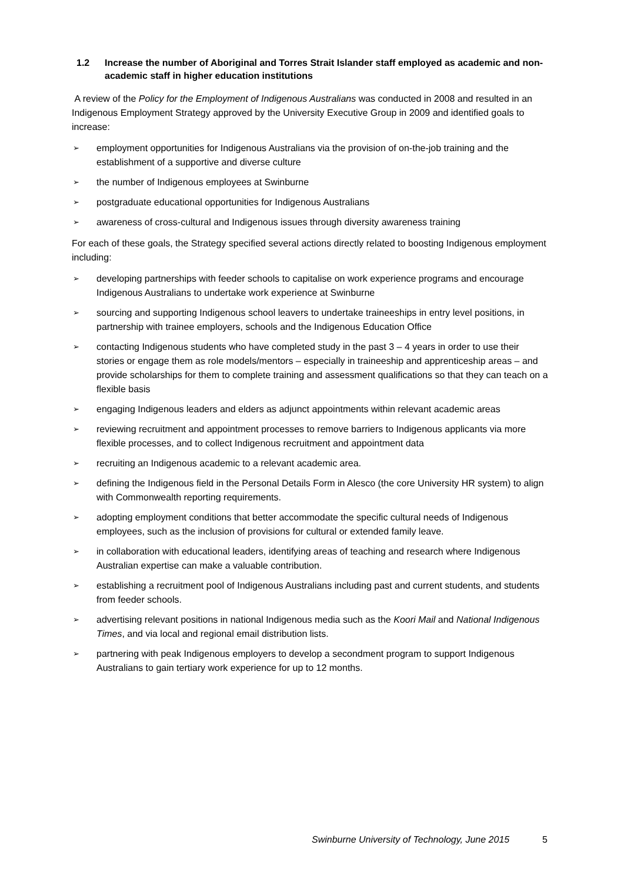1.2 Increase the number of Aboriginal and Torres Strait Islander staff employed as academic and non-academic staff in higher education institutions
A review of the Policy for the Employment of Indigenous Australians was conducted in 2008 and resulted in an Indigenous Employment Strategy approved by the University Executive Group in 2009 and identified goals to increase:
➢ employment opportunities for Indigenous Australians via the provision of on-the-job training and the establishment of a supportive and diverse culture
➢ the number of Indigenous employees at Swinburne
➢ postgraduate educational opportunities for Indigenous Australians
➢ awareness of cross-cultural and Indigenous issues through diversity awareness training
For each of these goals, the Strategy specified several actions directly related to boosting Indigenous employment including:
➢ developing partnerships with feeder schools to capitalise on work experience programs and encourage Indigenous Australians to undertake work experience at Swinburne
➢ sourcing and supporting Indigenous school leavers to undertake traineeships in entry level positions, in partnership with trainee employers, schools and the Indigenous Education Office
➢ contacting Indigenous students who have completed study in the past 3 – 4 years in order to use their stories or engage them as role models/mentors – especially in traineeship and apprenticeship areas – and provide scholarships for them to complete training and assessment qualifications so that they can teach on a flexible basis
➢ engaging Indigenous leaders and elders as adjunct appointments within relevant academic areas
➢ reviewing recruitment and appointment processes to remove barriers to Indigenous applicants via more flexible processes, and to collect Indigenous recruitment and appointment data
➢ recruiting an Indigenous academic to a relevant academic area.
➢ defining the Indigenous field in the Personal Details Form in Alesco (the core University HR system) to align with Commonwealth reporting requirements.
➢ adopting employment conditions that better accommodate the specific cultural needs of Indigenous employees, such as the inclusion of provisions for cultural or extended family leave.
➢ in collaboration with educational leaders, identifying areas of teaching and research where Indigenous Australian expertise can make a valuable contribution.
➢ establishing a recruitment pool of Indigenous Australians including past and current students, and students from feeder schools.
➢ advertising relevant positions in national Indigenous media such as the Koori Mail and National Indigenous Times, and via local and regional email distribution lists.
➢ partnering with peak Indigenous employers to develop a secondment program to support Indigenous Australians to gain tertiary work experience for up to 12 months.
Swinburne University of Technology, June 2015
5